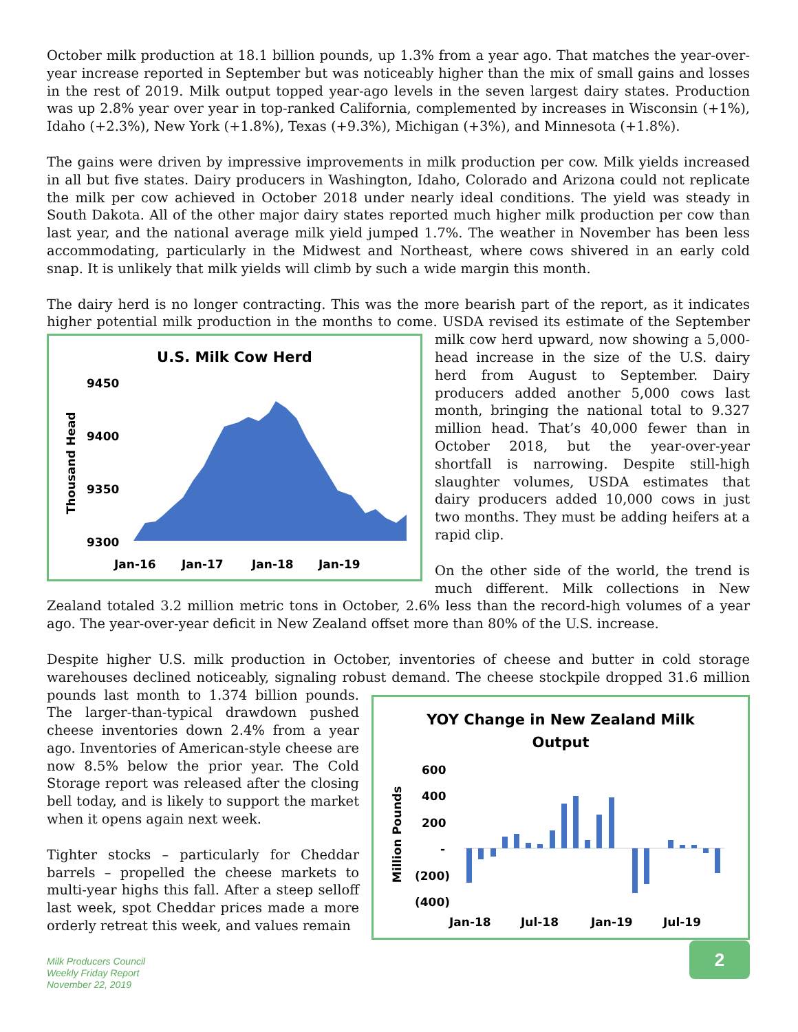October milk production at 18.1 billion pounds, up 1.3% from a year ago. That matches the year-over-year increase reported in September but was noticeably higher than the mix of small gains and losses in the rest of 2019. Milk output topped year-ago levels in the seven largest dairy states. Production was up 2.8% year over year in top-ranked California, complemented by increases in Wisconsin (+1%), Idaho (+2.3%), New York (+1.8%), Texas (+9.3%), Michigan (+3%), and Minnesota (+1.8%).
The gains were driven by impressive improvements in milk production per cow. Milk yields increased in all but five states. Dairy producers in Washington, Idaho, Colorado and Arizona could not replicate the milk per cow achieved in October 2018 under nearly ideal conditions. The yield was steady in South Dakota. All of the other major dairy states reported much higher milk production per cow than last year, and the national average milk yield jumped 1.7%. The weather in November has been less accommodating, particularly in the Midwest and Northeast, where cows shivered in an early cold snap. It is unlikely that milk yields will climb by such a wide margin this month.
The dairy herd is no longer contracting. This was the more bearish part of the report, as it indicates higher potential milk production in the months to come. USDA revised its estimate of the September
U.S. Milk Cow Herd
9450
9400
9350
9300
Thousand Head
Jan-16
Jan-17
Jan-18
Jan-19
milk cow herd upward, now showing a 5,000-head increase in the size of the U.S. dairy herd from August to September. Dairy producers added another 5,000 cows last month, bringing the national total to 9.327 million head. That’s 40,000 fewer than in October 2018, but the year-over-year shortfall is narrowing. Despite still-high slaughter volumes, USDA estimates that dairy producers added 10,000 cows in just two months. They must be adding heifers at a rapid clip.
On the other side of the world, the trend is much different. Milk collections in New Zealand totaled 3.2 million metric tons in October, 2.6% less than the record-high volumes of a year ago. The year-over-year deficit in New Zealand offset more than 80% of the U.S. increase.
Despite higher U.S. milk production in October, inventories of cheese and butter in cold storage warehouses declined noticeably, signaling robust demand. The cheese stockpile dropped 31.6 million
YOY Change in New Zealand Milk
Output
600
400
200
-
(200)
(400)
Million Pounds
Jan-18
Jul-18
Jan-19
Jul-19
pounds last month to 1.374 billion pounds. The larger-than-typical drawdown pushed cheese inventories down 2.4% from a year ago. Inventories of American-style cheese are now 8.5% below the prior year. The Cold Storage report was released after the closing bell today, and is likely to support the market when it opens again next week.
Tighter stocks – particularly for Cheddar barrels – propelled the cheese markets to multi-year highs this fall. After a steep selloff last week, spot Cheddar prices made a more orderly retreat this week, and values remain
Milk Producers Council
Weekly Friday Report
November 22, 2019
2